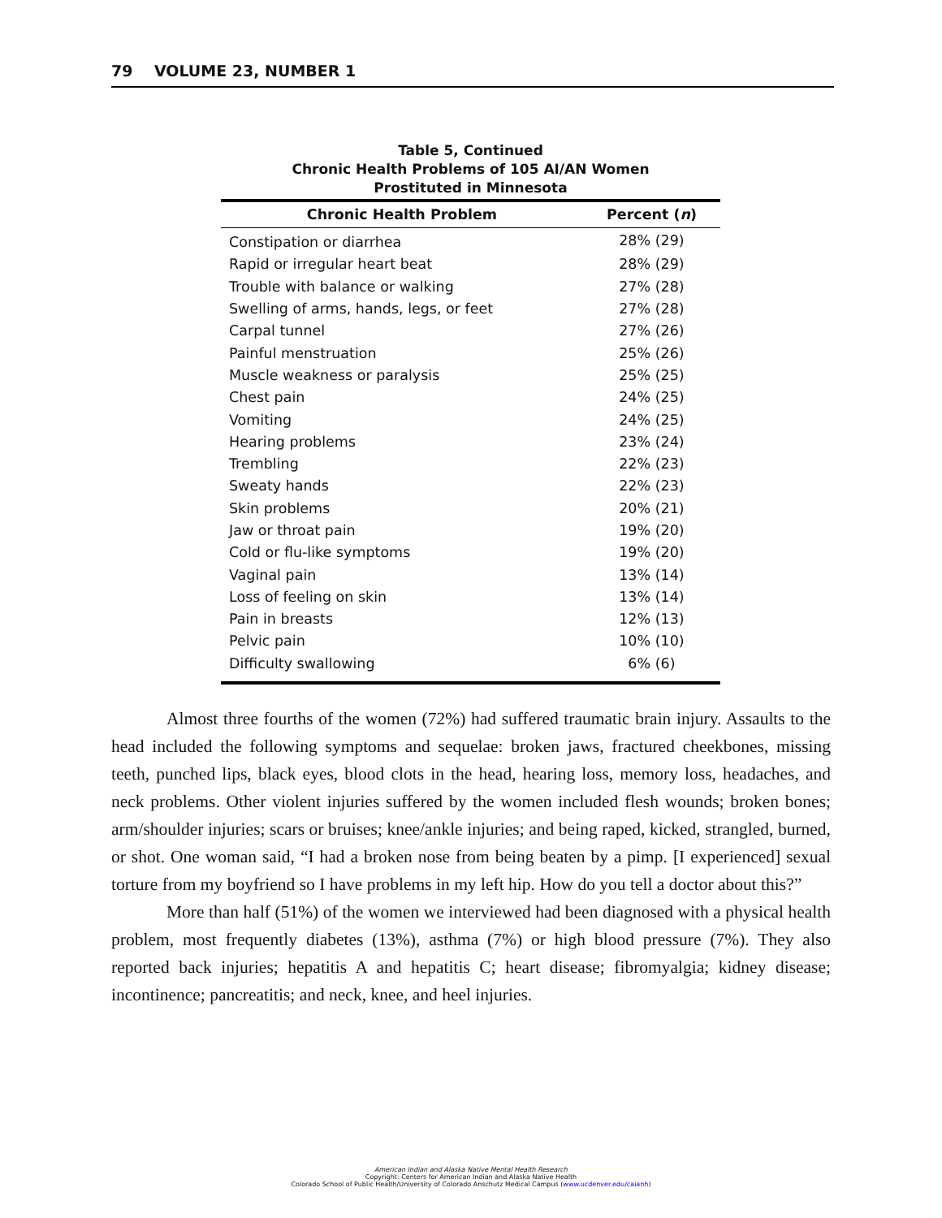79 VOLUME 23, NUMBER 1
Table 5, Continued
Chronic Health Problems of 105 AI/AN Women
Prostituted in Minnesota
| Chronic Health Problem | Percent ( n ) |
| --- | --- |
| Constipation or diarrhea | 28% (29) |
| Rapid or irregular heart beat | 28% (29) |
| Trouble with balance or walking | 27% (28) |
| Swelling of arms, hands, legs, or feet | 27% (28) |
| Carpal tunnel | 27% (26) |
| Painful menstruation | 25% (26) |
| Muscle weakness or paralysis | 25% (25) |
| Chest pain | 24% (25) |
| Vomiting | 24% (25) |
| Hearing problems | 23% (24) |
| Trembling | 22% (23) |
| Sweaty hands | 22% (23) |
| Skin problems | 20% (21) |
| Jaw or throat pain | 19% (20) |
| Cold or flu-like symptoms | 19% (20) |
| Vaginal pain | 13% (14) |
| Loss of feeling on skin | 13% (14) |
| Pain in breasts | 12% (13) |
| Pelvic pain | 10% (10) |
| Difficulty swallowing | 6% (6) |
Almost three fourths of the women (72%) had suffered traumatic brain injury. Assaults to the head included the following symptoms and sequelae: broken jaws, fractured cheekbones, missing teeth, punched lips, black eyes, blood clots in the head, hearing loss, memory loss, headaches, and neck problems. Other violent injuries suffered by the women included flesh wounds; broken bones; arm/shoulder injuries; scars or bruises; knee/ankle injuries; and being raped, kicked, strangled, burned, or shot. One woman said, “I had a broken nose from being beaten by a pimp. [I experienced] sexual torture from my boyfriend so I have problems in my left hip. How do you tell a doctor about this?”
More than half (51%) of the women we interviewed had been diagnosed with a physical health problem, most frequently diabetes (13%), asthma (7%) or high blood pressure (7%). They also reported back injuries; hepatitis A and hepatitis C; heart disease; fibromyalgia; kidney disease; incontinence; pancreatitis; and neck, knee, and heel injuries.
American Indian and Alaska Native Mental Health Research
Copyright: Centers for American Indian and Alaska Native Health
Colorado School of Public Health/University of Colorado Anschutz Medical Campus (www.ucdenver.edu/caianh)